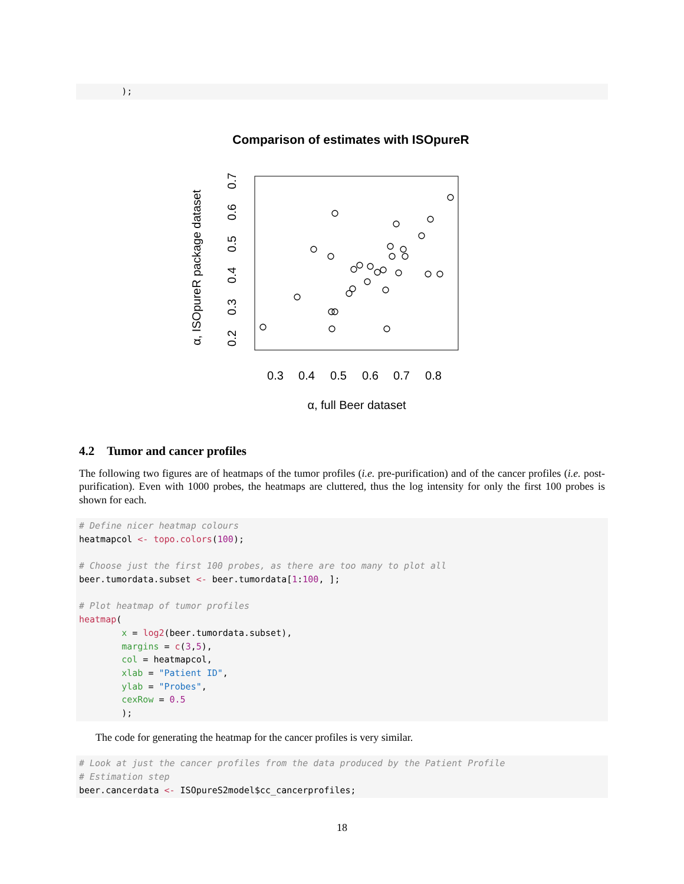);
Comparison of estimates with ISOpureR
0.3
0.4
0.5
0.6
0.7
0.8
α, full Beer dataset
0.2
0.3
0.4
0.5
0.6
0.7
α, ISOpureR package dataset
4.2 Tumor and cancer profiles
The following two figures are of heatmaps of the tumor profiles (i.e. pre-purification) and of the cancer profiles (i.e. post-purification). Even with 1000 probes, the heatmaps are cluttered, thus the log intensity for only the first 100 probes is shown for each.
# Define nicer heatmap colours
heatmapcol <- topo.colors(100);

# Choose just the first 100 probes, as there are too many to plot all
beer.tumordata.subset <- beer.tumordata[1:100, ];

# Plot heatmap of tumor profiles
heatmap(
        x = log2(beer.tumordata.subset),
        margins = c(3,5),
        col = heatmapcol,
        xlab = "Patient ID",
        ylab = "Probes",
        cexRow = 0.5
        );
The code for generating the heatmap for the cancer profiles is very similar.
# Look at just the cancer profiles from the data produced by the Patient Profile
# Estimation step
beer.cancerdata <- ISOpureS2model$cc_cancerprofiles;
18